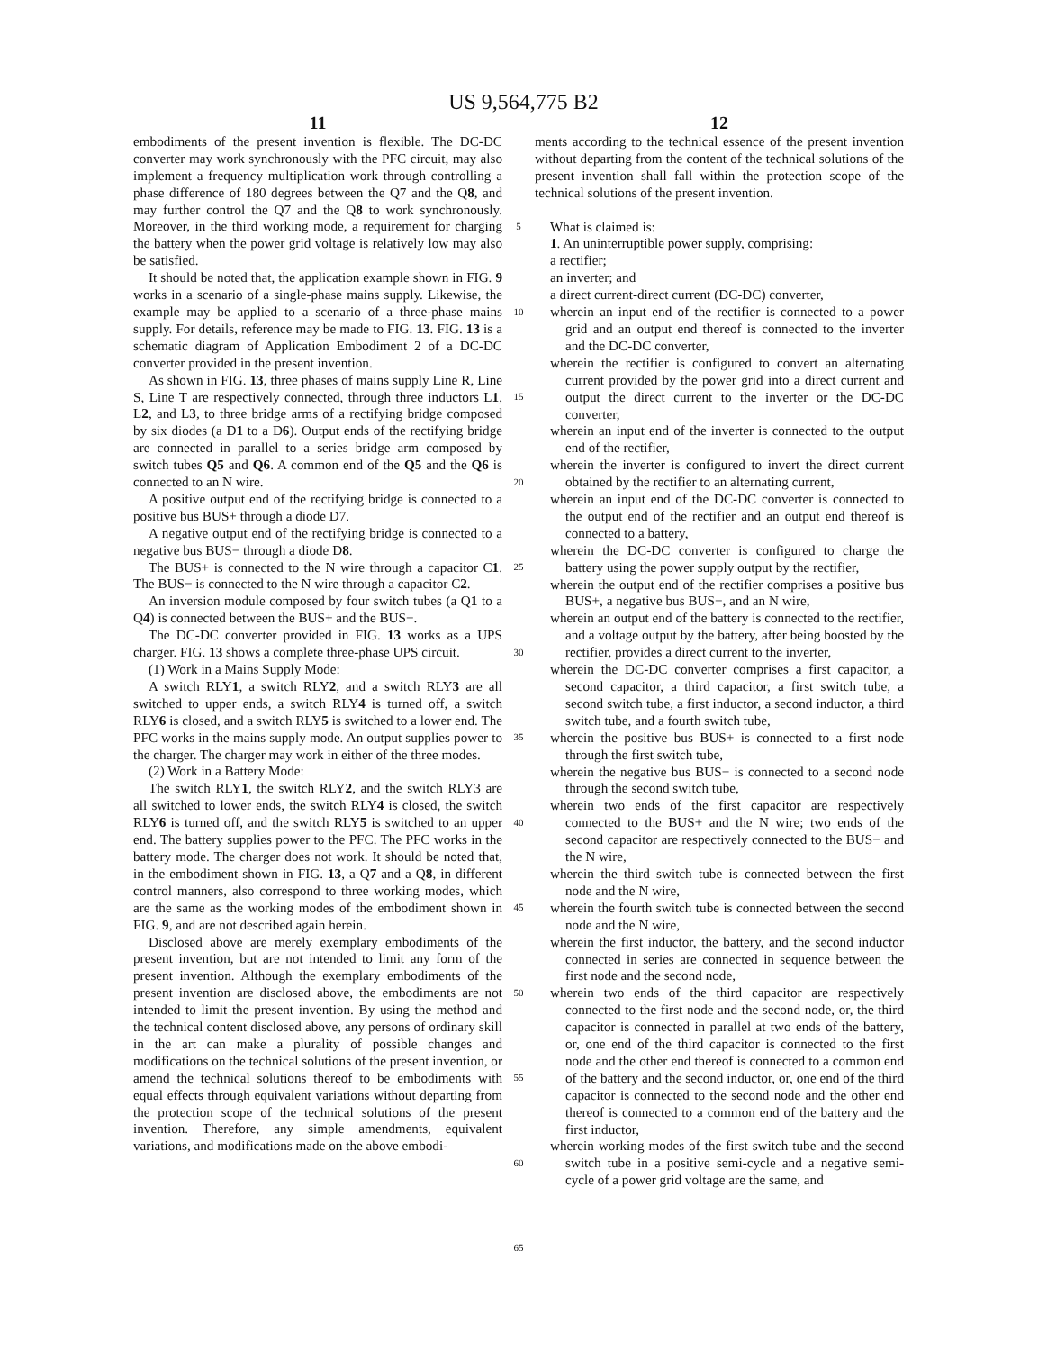US 9,564,775 B2
11
embodiments of the present invention is flexible. The DC-DC converter may work synchronously with the PFC circuit, may also implement a frequency multiplication work through controlling a phase difference of 180 degrees between the Q7 and the Q8, and may further control the Q7 and the Q8 to work synchronously. Moreover, in the third working mode, a requirement for charging the battery when the power grid voltage is relatively low may also be satisfied.
It should be noted that, the application example shown in FIG. 9 works in a scenario of a single-phase mains supply. Likewise, the example may be applied to a scenario of a three-phase mains supply. For details, reference may be made to FIG. 13. FIG. 13 is a schematic diagram of Application Embodiment 2 of a DC-DC converter provided in the present invention.
As shown in FIG. 13, three phases of mains supply Line R, Line S, Line T are respectively connected, through three inductors L1, L2, and L3, to three bridge arms of a rectifying bridge composed by six diodes (a D1 to a D6). Output ends of the rectifying bridge are connected in parallel to a series bridge arm composed by switch tubes Q5 and Q6. A common end of the Q5 and the Q6 is connected to an N wire.
A positive output end of the rectifying bridge is connected to a positive bus BUS+ through a diode D7.
A negative output end of the rectifying bridge is connected to a negative bus BUS− through a diode D8.
The BUS+ is connected to the N wire through a capacitor C1. The BUS− is connected to the N wire through a capacitor C2.
An inversion module composed by four switch tubes (a Q1 to a Q4) is connected between the BUS+ and the BUS−.
The DC-DC converter provided in FIG. 13 works as a UPS charger. FIG. 13 shows a complete three-phase UPS circuit.
(1) Work in a Mains Supply Mode:
A switch RLY1, a switch RLY2, and a switch RLY3 are all switched to upper ends, a switch RLY4 is turned off, a switch RLY6 is closed, and a switch RLY5 is switched to a lower end. The PFC works in the mains supply mode. An output supplies power to the charger. The charger may work in either of the three modes.
(2) Work in a Battery Mode:
The switch RLY1, the switch RLY2, and the switch RLY3 are all switched to lower ends, the switch RLY4 is closed, the switch RLY6 is turned off, and the switch RLY5 is switched to an upper end. The battery supplies power to the PFC. The PFC works in the battery mode. The charger does not work. It should be noted that, in the embodiment shown in FIG. 13, a Q7 and a Q8, in different control manners, also correspond to three working modes, which are the same as the working modes of the embodiment shown in FIG. 9, and are not described again herein.
Disclosed above are merely exemplary embodiments of the present invention, but are not intended to limit any form of the present invention. Although the exemplary embodiments of the present invention are disclosed above, the embodiments are not intended to limit the present invention. By using the method and the technical content disclosed above, any persons of ordinary skill in the art can make a plurality of possible changes and modifications on the technical solutions of the present invention, or amend the technical solutions thereof to be embodiments with equal effects through equivalent variations without departing from the protection scope of the technical solutions of the present invention. Therefore, any simple amendments, equivalent variations, and modifications made on the above embodi-
5
10
15
20
25
30
35
40
45
50
55
60
65
12
ments according to the technical essence of the present invention without departing from the content of the technical solutions of the present invention shall fall within the protection scope of the technical solutions of the present invention.
What is claimed is:
1. An uninterruptible power supply, comprising:
a rectifier;
an inverter; and
a direct current-direct current (DC-DC) converter,
wherein an input end of the rectifier is connected to a power grid and an output end thereof is connected to the inverter and the DC-DC converter,
wherein the rectifier is configured to convert an alternating current provided by the power grid into a direct current and output the direct current to the inverter or the DC-DC converter,
wherein an input end of the inverter is connected to the output end of the rectifier,
wherein the inverter is configured to invert the direct current obtained by the rectifier to an alternating current,
wherein an input end of the DC-DC converter is connected to the output end of the rectifier and an output end thereof is connected to a battery,
wherein the DC-DC converter is configured to charge the battery using the power supply output by the rectifier,
wherein the output end of the rectifier comprises a positive bus BUS+, a negative bus BUS−, and an N wire,
wherein an output end of the battery is connected to the rectifier, and a voltage output by the battery, after being boosted by the rectifier, provides a direct current to the inverter,
wherein the DC-DC converter comprises a first capacitor, a second capacitor, a third capacitor, a first switch tube, a second switch tube, a first inductor, a second inductor, a third switch tube, and a fourth switch tube,
wherein the positive bus BUS+ is connected to a first node through the first switch tube,
wherein the negative bus BUS− is connected to a second node through the second switch tube,
wherein two ends of the first capacitor are respectively connected to the BUS+ and the N wire; two ends of the second capacitor are respectively connected to the BUS− and the N wire,
wherein the third switch tube is connected between the first node and the N wire,
wherein the fourth switch tube is connected between the second node and the N wire,
wherein the first inductor, the battery, and the second inductor connected in series are connected in sequence between the first node and the second node,
wherein two ends of the third capacitor are respectively connected to the first node and the second node, or, the third capacitor is connected in parallel at two ends of the battery, or, one end of the third capacitor is connected to the first node and the other end thereof is connected to a common end of the battery and the second inductor, or, one end of the third capacitor is connected to the second node and the other end thereof is connected to a common end of the battery and the first inductor,
wherein working modes of the first switch tube and the second switch tube in a positive semi-cycle and a negative semi-cycle of a power grid voltage are the same, and